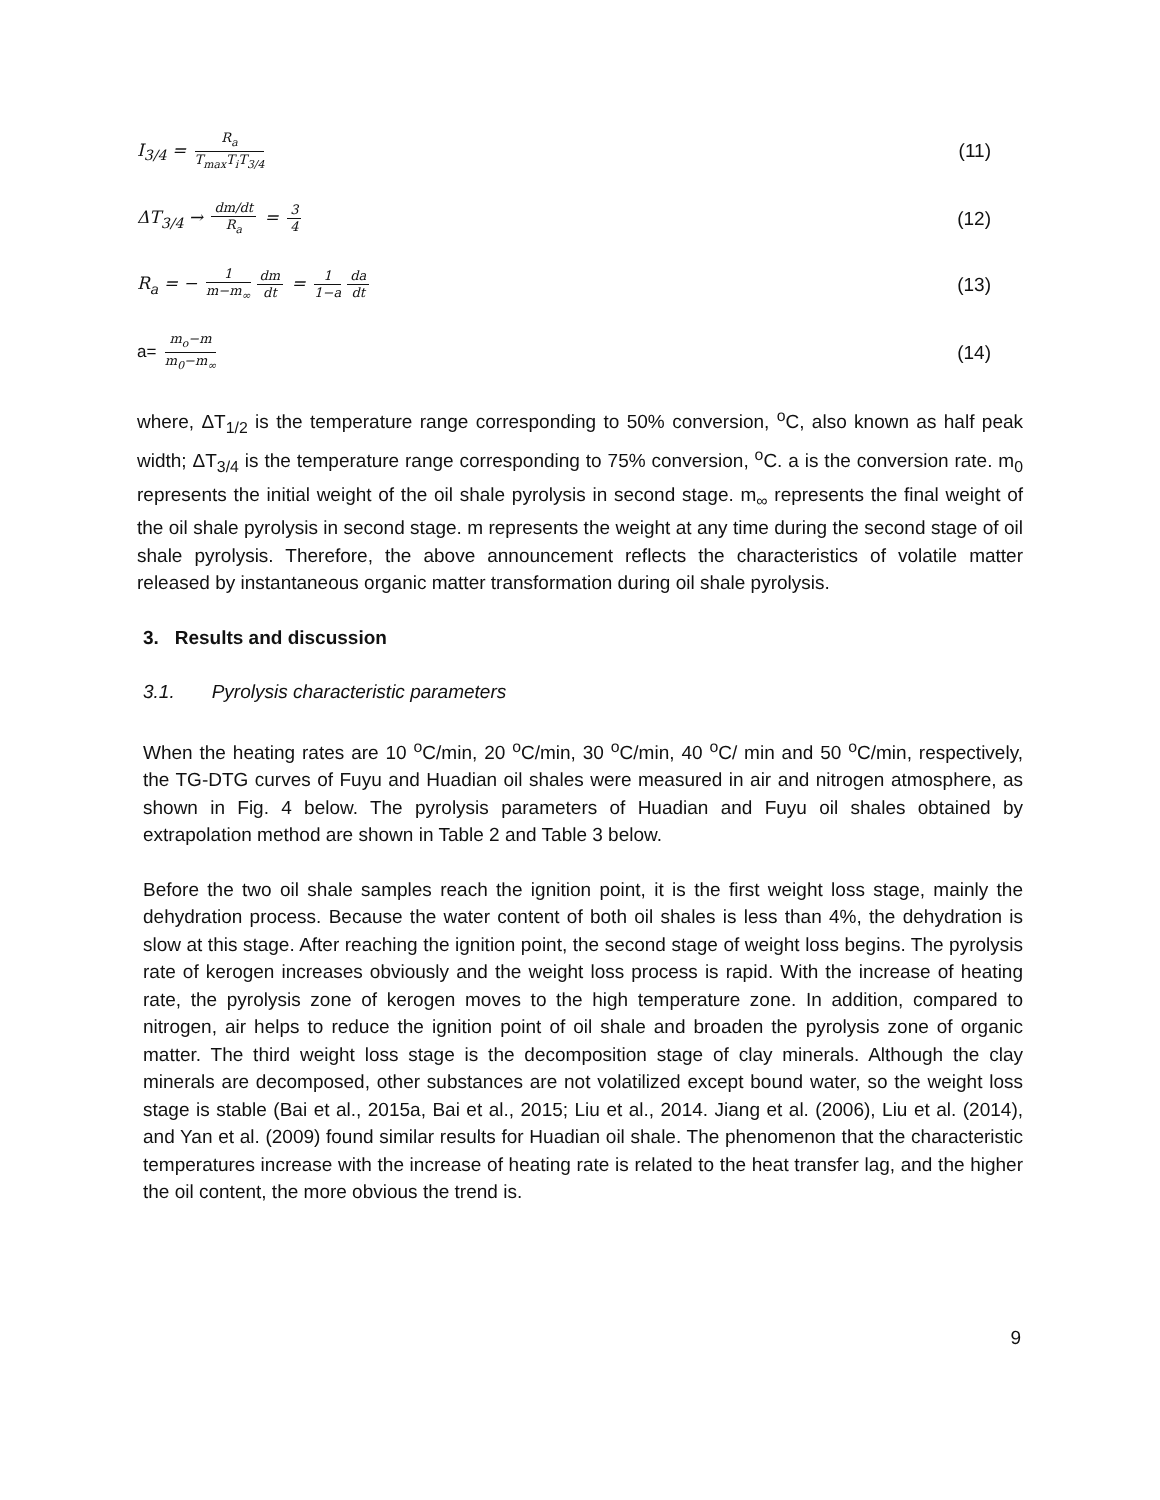I<sub>3/4</sub> = R<sub>a</sub> T<sub>max</sub>T<sub>i</sub>T<sub>3/4</sub>
(11)
ΔT<sub>3/4</sub> → dm/dt R<sub>a</sub> = 3 4
(12)
R<sub>a</sub> = − 1 m−m<sub>∞</sub> dm dt = 1 1−a da dt
(13)
a= m<sub>o</sub>−m m<sub>0</sub>−m<sub>∞</sub>
(14)
where, ΔT<sub>1/2</sub> is the temperature range corresponding to 50% conversion, <sup>o</sup>C, also known as half peak width; ΔT<sub>3/4</sub> is the temperature range corresponding to 75% conversion, <sup>o</sup>C. a is the conversion rate. m<sub>0</sub> represents the initial weight of the oil shale pyrolysis in second stage. m<sub>∞</sub> represents the final weight of the oil shale pyrolysis in second stage. m represents the weight at any time during the second stage of oil shale pyrolysis. Therefore, the above announcement reflects the characteristics of volatile matter released by instantaneous organic matter transformation during oil shale pyrolysis.
3. Results and discussion
3.1. Pyrolysis characteristic parameters
When the heating rates are 10 <sup>o</sup>C/min, 20 <sup>o</sup>C/min, 30 <sup>o</sup>C/min, 40 <sup>o</sup>C/ min and 50 <sup>o</sup>C/min, respectively, the TG-DTG curves of Fuyu and Huadian oil shales were measured in air and nitrogen atmosphere, as shown in Fig. 4 below. The pyrolysis parameters of Huadian and Fuyu oil shales obtained by extrapolation method are shown in Table 2 and Table 3 below.
Before the two oil shale samples reach the ignition point, it is the first weight loss stage, mainly the dehydration process. Because the water content of both oil shales is less than 4%, the dehydration is slow at this stage. After reaching the ignition point, the second stage of weight loss begins. The pyrolysis rate of kerogen increases obviously and the weight loss process is rapid. With the increase of heating rate, the pyrolysis zone of kerogen moves to the high temperature zone. In addition, compared to nitrogen, air helps to reduce the ignition point of oil shale and broaden the pyrolysis zone of organic matter. The third weight loss stage is the decomposition stage of clay minerals. Although the clay minerals are decomposed, other substances are not volatilized except bound water, so the weight loss stage is stable (Bai et al., 2015a, Bai et al., 2015; Liu et al., 2014. Jiang et al. (2006), Liu et al. (2014), and Yan et al. (2009) found similar results for Huadian oil shale. The phenomenon that the characteristic temperatures increase with the increase of heating rate is related to the heat transfer lag, and the higher the oil content, the more obvious the trend is.
9